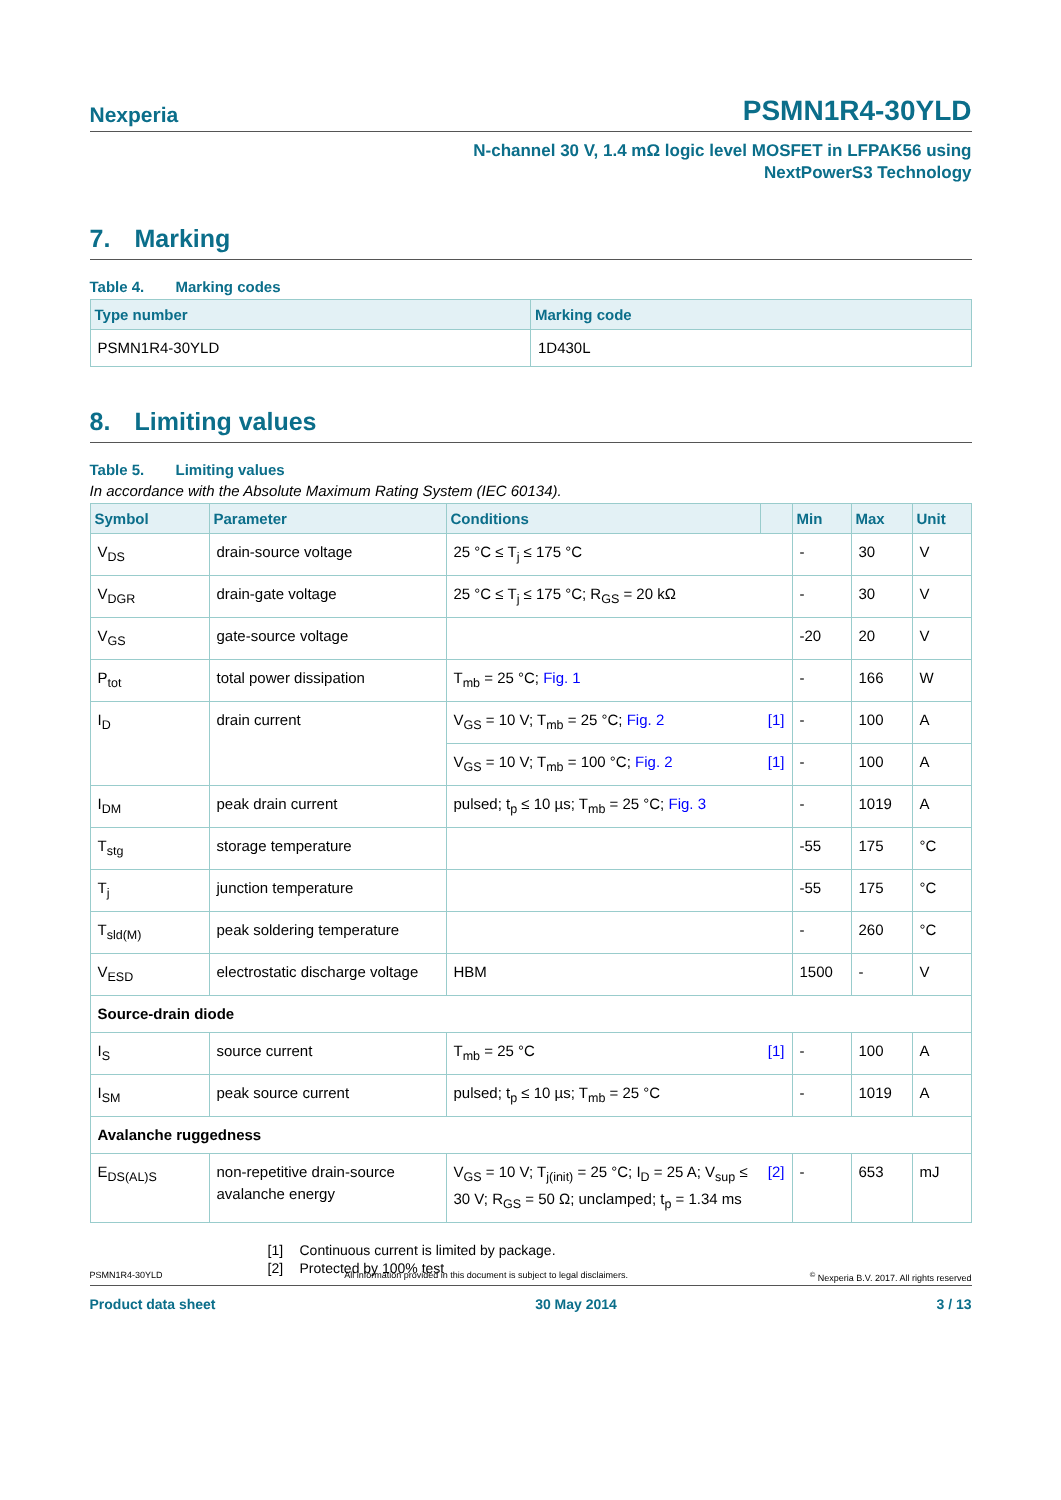Nexperia
PSMN1R4-30YLD
N-channel 30 V, 1.4 mΩ logic level MOSFET in LFPAK56 using
NextPowerS3 Technology
7. Marking
Table 4. Marking codes
| Type number | Marking code |
| --- | --- |
| PSMN1R4-30YLD | 1D430L |
8. Limiting values
Table 5. Limiting values
In accordance with the Absolute Maximum Rating System (IEC 60134).
| Symbol | Parameter | Conditions | | Min | Max | Unit |
| --- | --- | --- | --- | --- | --- | --- |
| V<sub>DS</sub> | drain-source voltage | 25 °C ≤ T<sub>j</sub> ≤ 175 °C | | - | 30 | V |
| V<sub>DGR</sub> | drain-gate voltage | 25 °C ≤ T<sub>j</sub> ≤ 175 °C; R<sub>GS</sub> = 20 kΩ | | - | 30 | V |
| V<sub>GS</sub> | gate-source voltage | | | -20 | 20 | V |
| P<sub>tot</sub> | total power dissipation | T<sub>mb</sub> = 25 °C; Fig. 1 | | - | 166 | W |
| I<sub>D</sub> | drain current | V<sub>GS</sub> = 10 V; T<sub>mb</sub> = 25 °C; Fig. 2 | [1] | - | 100 | A |
| | | V<sub>GS</sub> = 10 V; T<sub>mb</sub> = 100 °C; Fig. 2 | [1] | - | 100 | A |
| I<sub>DM</sub> | peak drain current | pulsed; t<sub>p</sub> ≤ 10 µs; T<sub>mb</sub> = 25 °C; Fig. 3 | | - | 1019 | A |
| T<sub>stg</sub> | storage temperature | | | -55 | 175 | °C |
| T<sub>j</sub> | junction temperature | | | -55 | 175 | °C |
| T<sub>sld(M)</sub> | peak soldering temperature | | | - | 260 | °C |
| V<sub>ESD</sub> | electrostatic discharge voltage | HBM | | 1500 | - | V |
| Source-drain diode | | | | | | |
| I<sub>S</sub> | source current | T<sub>mb</sub> = 25 °C | [1] | - | 100 | A |
| I<sub>SM</sub> | peak source current | pulsed; t<sub>p</sub> ≤ 10 µs; T<sub>mb</sub> = 25 °C | | - | 1019 | A |
| Avalanche ruggedness | | | | | | |
| E<sub>DS(AL)S</sub> | non-repetitive drain-source avalanche energy | V<sub>GS</sub> = 10 V; T<sub>j(init)</sub> = 25 °C; I<sub>D</sub> = 25 A; V<sub>sup</sub> ≤ 30 V; R<sub>GS</sub> = 50 Ω; unclamped; t<sub>p</sub> = 1.34 ms | [2] | - | 653 | mJ |
[1] Continuous current is limited by package.
[2] Protected by 100% test
PSMN1R4-30YLD All information provided in this document is subject to legal disclaimers.<sup>©</sup> Nexperia B.V. 2017. All rights reserved
Product data sheet 30 May 2014 3 / 13